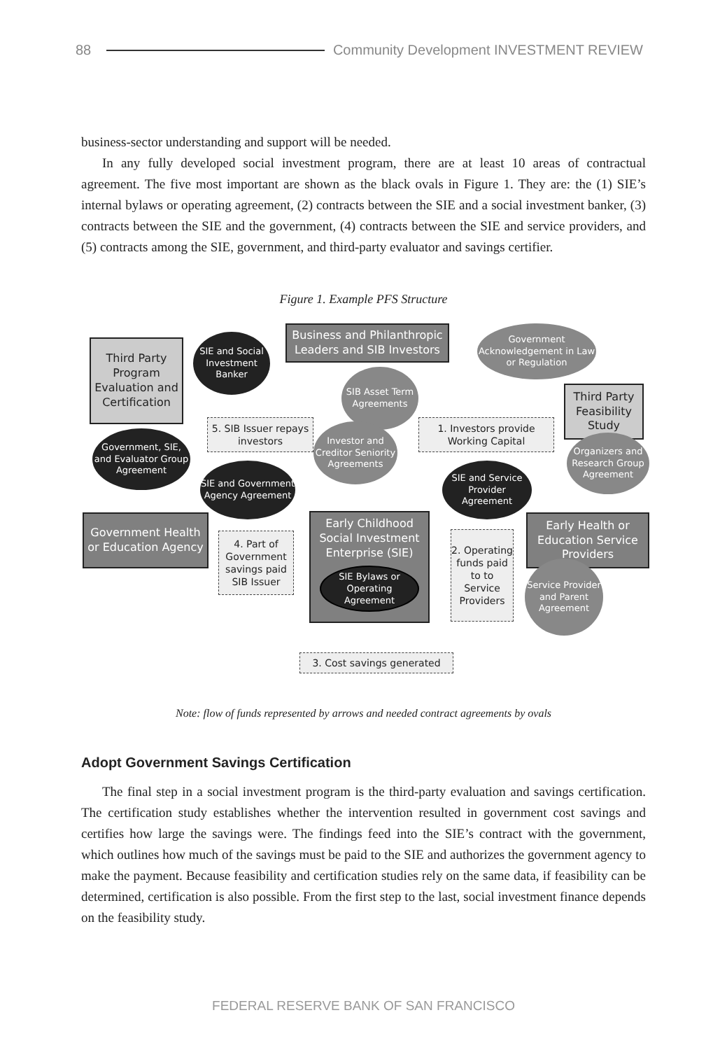88 Community Development INVESTMENT REVIEW
business-sector understanding and support will be needed.
In any fully developed social investment program, there are at least 10 areas of contractual agreement. The five most important are shown as the black ovals in Figure 1. They are: the (1) SIE’s internal bylaws or operating agreement, (2) contracts between the SIE and a social investment banker, (3) contracts between the SIE and the government, (4) contracts between the SIE and service providers, and (5) contracts among the SIE, government, and third-party evaluator and savings certifier.
Figure 1. Example PFS Structure
Third Party Program Evaluation and Certification
SIE and Social Investment Banker
Business and Philanthropic Leaders and SIB Investors
Government Acknowledgement in Law or Regulation
SIB Asset Term Agreements
Third Party Feasibility Study
5. SIB Issuer repays investors
Investor and Creditor Seniority Agreements
1. Investors provide Working Capital
Government, SIE, and Evaluator Group Agreement
Organizers and Research Group Agreement
SIE and Government Agency Agreement
SIE and Service Provider Agreement
Government Health or Education Agency
4. Part of Government savings paid SIB Issuer
Early Childhood Social Investment Enterprise (SIE)
SIE Bylaws or Operating Agreement
2. Operating funds paid to to Service Providers
Early Health or Education Service Providers
Service Provider and Parent Agreement
3. Cost savings generated
Note: flow of funds represented by arrows and needed contract agreements by ovals
Adopt Government Savings Certification
The final step in a social investment program is the third-party evaluation and savings certification. The certification study establishes whether the intervention resulted in government cost savings and certifies how large the savings were. The findings feed into the SIE’s contract with the government, which outlines how much of the savings must be paid to the SIE and authorizes the government agency to make the payment. Because feasibility and certification studies rely on the same data, if feasibility can be determined, certification is also possible. From the first step to the last, social investment finance depends on the feasibility study.
FEDERAL RESERVE BANK OF SAN FRANCISCO